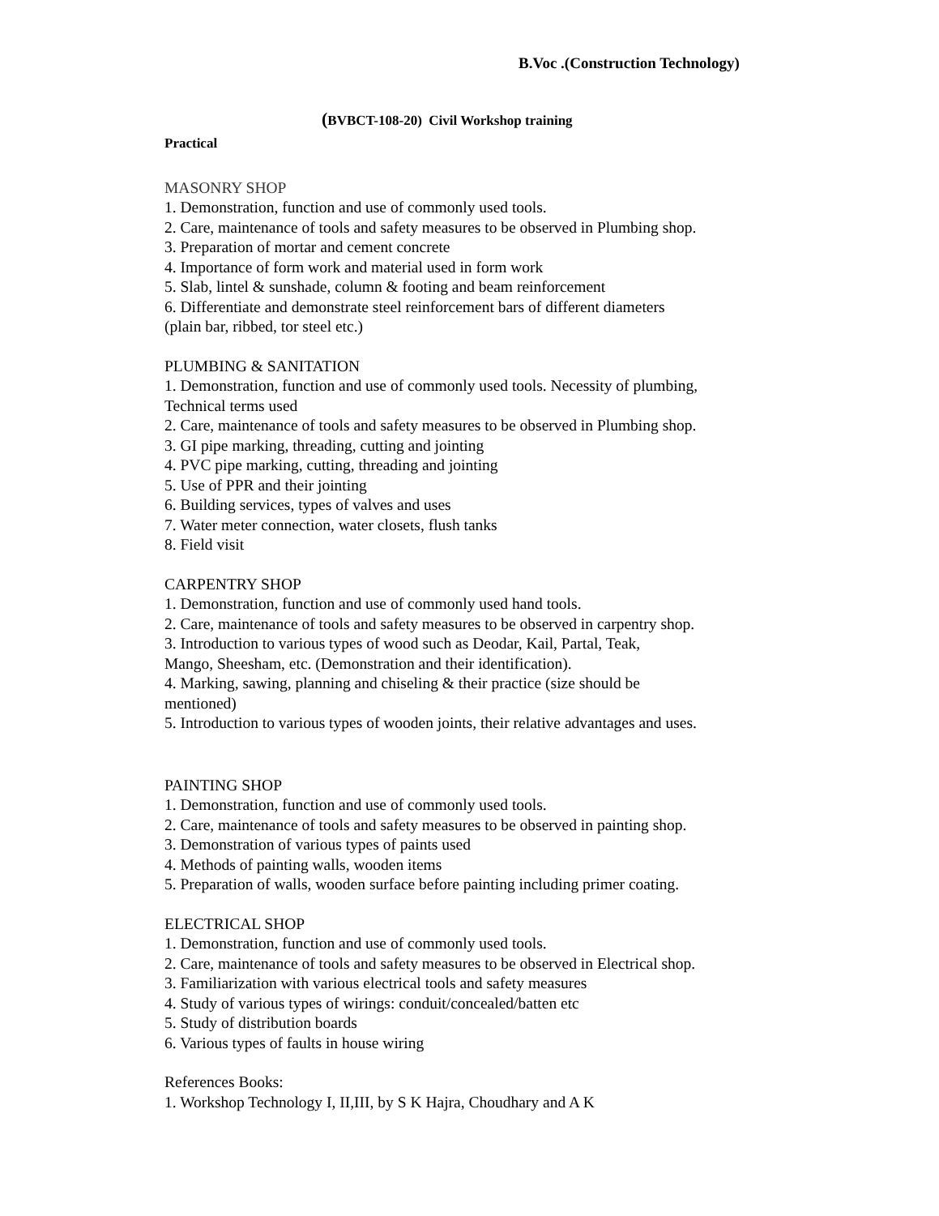B.Voc .(Construction Technology)
(BVBCT-108-20) Civil Workshop training
Practical
MASONRY SHOP
1. Demonstration, function and use of commonly used tools.
2. Care, maintenance of tools and safety measures to be observed in Plumbing shop.
3. Preparation of mortar and cement concrete
4. Importance of form work and material used in form work
5. Slab, lintel & sunshade, column & footing and beam reinforcement
6. Differentiate and demonstrate steel reinforcement bars of different diameters
(plain bar, ribbed, tor steel etc.)
PLUMBING & SANITATION
1. Demonstration, function and use of commonly used tools. Necessity of plumbing,
Technical terms used
2. Care, maintenance of tools and safety measures to be observed in Plumbing shop.
3. GI pipe marking, threading, cutting and jointing
4. PVC pipe marking, cutting, threading and jointing
5. Use of PPR and their jointing
6. Building services, types of valves and uses
7. Water meter connection, water closets, flush tanks
8. Field visit
CARPENTRY SHOP
1. Demonstration, function and use of commonly used hand tools.
2. Care, maintenance of tools and safety measures to be observed in carpentry shop.
3. Introduction to various types of wood such as Deodar, Kail, Partal, Teak,
Mango, Sheesham, etc. (Demonstration and their identification).
4. Marking, sawing, planning and chiseling & their practice (size should be
mentioned)
5. Introduction to various types of wooden joints, their relative advantages and uses.
PAINTING SHOP
1. Demonstration, function and use of commonly used tools.
2. Care, maintenance of tools and safety measures to be observed in painting shop.
3. Demonstration of various types of paints used
4. Methods of painting walls, wooden items
5. Preparation of walls, wooden surface before painting including primer coating.
ELECTRICAL SHOP
1. Demonstration, function and use of commonly used tools.
2. Care, maintenance of tools and safety measures to be observed in Electrical shop.
3. Familiarization with various electrical tools and safety measures
4. Study of various types of wirings: conduit/concealed/batten etc
5. Study of distribution boards
6. Various types of faults in house wiring
References Books:
1. Workshop Technology I, II,III, by S K Hajra, Choudhary and A K